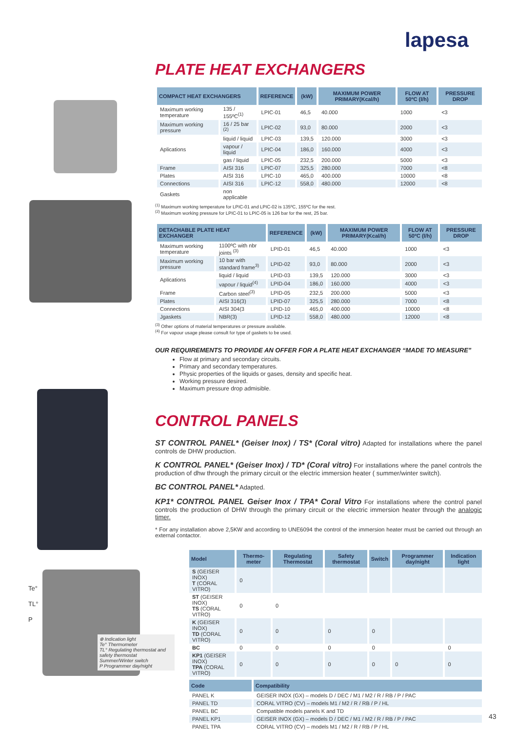lapesa
PLATE HEAT EXCHANGERS
| COMPACT HEAT EXCHANGERS | | REFERENCE | (kW) | MAXIMUM POWER PRIMARY(Kcal/h) | FLOW AT 50ºC (l/h) | PRESSURE DROP |
| --- | --- | --- | --- | --- | --- | --- |
| Maximum working temperature | 135 / 155ºC<sup>(1)</sup> | LPIC-01 | 46,5 | 40.000 | 1000 | <3 |
| Maximum working pressure | 16 / 25 bar <sup>(2)</sup> | LPIC-02 | 93,0 | 80.000 | 2000 | <3 |
| Aplications | liquid / liquid | LPIC-03 | 139,5 | 120.000 | 3000 | <3 |
| | vapour / liquid | LPIC-04 | 186,0 | 160.000 | 4000 | <3 |
| | gas / liquid | LPIC-05 | 232,5 | 200.000 | 5000 | <3 |
| Frame | AISI 316 | LPIC-07 | 325,5 | 280.000 | 7000 | <8 |
| Plates | AISI 316 | LPIC-10 | 465,0 | 400.000 | 10000 | <8 |
| Connections | AISI 316 | LPIC-12 | 558,0 | 480.000 | 12000 | <8 |
| Gaskets | non applicable | | | | | |
<sup>(1)</sup> Maximum working temperature for LPIC-01 and LPIC-02 is 135ºC, 155ºC for the rest.
<sup>(2)</sup> Maximum working pressure for LPIC-01 to LPIC-05 is 126 bar for the rest, 25 bar.
| DETACHABLE PLATE HEAT EXCHANGER | | REFERENCE | (kW) | MAXIMUM POWER PRIMARY(Kcal/h) | FLOW AT 50ºC (l/h) | PRESSURE DROP |
| --- | --- | --- | --- | --- | --- | --- |
| Maximum working temperature | 1100ºC with nbr joints <sup>(3)</sup> | LPID-01 | 46,5 | 40.000 | 1000 | <3 |
| Maximum working pressure | 10 bar with standard frame<sup>3)</sup> | LPID-02 | 93,0 | 80.000 | 2000 | <3 |
| Aplications | liquid / liquid | LPID-03 | 139,5 | 120.000 | 3000 | <3 |
| | vapour / liquid<sup>(4)</sup> | LPID-04 | 186,0 | 160.000 | 4000 | <3 |
| Frame | Carbon steel<sup>(3)</sup> | LPID-05 | 232,5 | 200.000 | 5000 | <3 |
| Plates | AISI 316(3) | LPID-07 | 325,5 | 280.000 | 7000 | <8 |
| Connections | AISI 304(3 | LPID-10 | 465,0 | 400.000 | 10000 | <8 |
| Jgaskets | NBR(3) | LPID-12 | 558,0 | 480.000 | 12000 | <8 |
<sup>(3)</sup> Other options of material temperatures or pressure available.
<sup>(4)</sup> For vapour usage please consult for type of gaskets to be used.
OUR REQUIREMENTS TO PROVIDE AN OFFER FOR A PLATE HEAT EXCHANGER “MADE TO MEASURE”
Flow at primary and secondary circuits.
Primary and secondary temperatures.
Physic properties of the liquids or gases, density and specific heat.
Working pressure desired.
Maximum pressure drop admisible.
CONTROL PANELS
ST CONTROL PANEL* (Geiser Inox) / TS* (Coral vitro) Adapted for installations where the panel controls de DHW production.
K CONTROL PANEL* (Geiser Inox) / TD* (Coral vitro) For installations where the panel controls the production of dhw through the primary circuit or the electric immersion heater ( summer/winter switch).
BC CONTROL PANEL* Adapted.
KP1* CONTROL PANEL Geiser Inox / TPA* Coral Vitro For installations where the control panel controls the production of DHW through the primary circuit or the electric immersion heater through the analogic timer.
* For any installation above 2,5KW and according to UNE6094 the control of the immersion heater must be carried out through an external contactor.
Te°
TL°
P
⊕ Indication light
Te° Thermometer
TL° Regulating thermostat and safety thermostat
Summer/Winter switch
P Programmer day/night
| Model | Thermo-meter | Regulating Thermostat | Safety thermostat | Switch | Programmer day/night | Indication light |
| --- | --- | --- | --- | --- | --- | --- |
| S (GEISER INOX) T (CORAL VITRO) | 0 | | | | | |
| ST (GEISER INOX) TS (CORAL VITRO) | 0 | 0 | | | | |
| K (GEISER INOX) TD (CORAL VITRO) | 0 | 0 | 0 | 0 | | |
| BC | 0 | 0 | 0 | 0 | | 0 |
| KP1 (GEISER INOX) TPA (CORAL VITRO) | 0 | 0 | 0 | 0 | 0 | 0 |
| Code | Compatibility |
| --- | --- |
| PANEL K | GEISER INOX (GX) – models D / DEC / M1 / M2 / R / RB / P / PAC |
| PANEL TD | CORAL VITRO (CV) – models M1 / M2 / R / RB / P / HL |
| PANEL BC | Compatible models panels K and TD |
| PANEL KP1 | GEISER INOX (GX) – models D / DEC / M1 / M2 / R / RB / P / PAC |
| PANEL TPA | CORAL VITRO (CV) – models M1 / M2 / R / RB / P / HL |
43